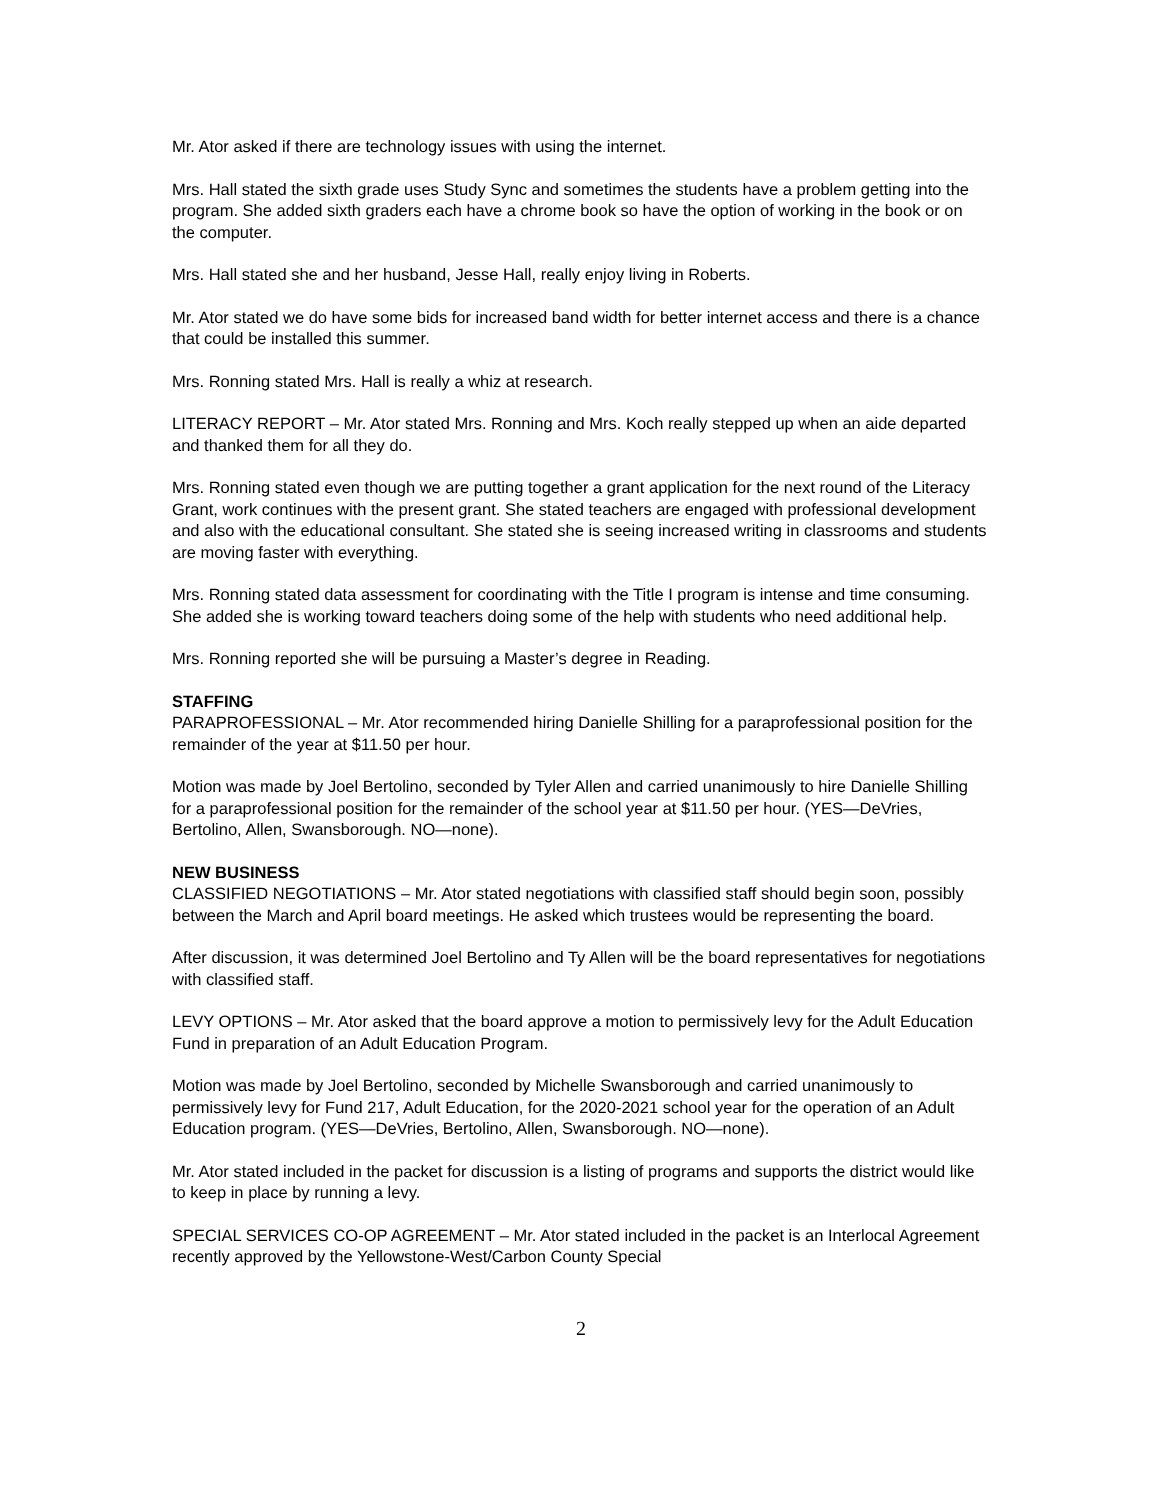Mr. Ator asked if there are technology issues with using the internet.
Mrs. Hall stated the sixth grade uses Study Sync and sometimes the students have a problem getting into the program. She added sixth graders each have a chrome book so have the option of working in the book or on the computer.
Mrs. Hall stated she and her husband, Jesse Hall, really enjoy living in Roberts.
Mr. Ator stated we do have some bids for increased band width for better internet access and there is a chance that could be installed this summer.
Mrs. Ronning stated Mrs. Hall is really a whiz at research.
LITERACY REPORT – Mr. Ator stated Mrs. Ronning and Mrs. Koch really stepped up when an aide departed and thanked them for all they do.
Mrs. Ronning stated even though we are putting together a grant application for the next round of the Literacy Grant, work continues with the present grant. She stated teachers are engaged with professional development and also with the educational consultant. She stated she is seeing increased writing in classrooms and students are moving faster with everything.
Mrs. Ronning stated data assessment for coordinating with the Title I program is intense and time consuming. She added she is working toward teachers doing some of the help with students who need additional help.
Mrs. Ronning reported she will be pursuing a Master’s degree in Reading.
STAFFING
PARAPROFESSIONAL – Mr. Ator recommended hiring Danielle Shilling for a paraprofessional position for the remainder of the year at $11.50 per hour.
Motion was made by Joel Bertolino, seconded by Tyler Allen and carried unanimously to hire Danielle Shilling for a paraprofessional position for the remainder of the school year at $11.50 per hour. (YES—DeVries, Bertolino, Allen, Swansborough. NO—none).
NEW BUSINESS
CLASSIFIED NEGOTIATIONS – Mr. Ator stated negotiations with classified staff should begin soon, possibly between the March and April board meetings. He asked which trustees would be representing the board.
After discussion, it was determined Joel Bertolino and Ty Allen will be the board representatives for negotiations with classified staff.
LEVY OPTIONS – Mr. Ator asked that the board approve a motion to permissively levy for the Adult Education Fund in preparation of an Adult Education Program.
Motion was made by Joel Bertolino, seconded by Michelle Swansborough and carried unanimously to permissively levy for Fund 217, Adult Education, for the 2020-2021 school year for the operation of an Adult Education program. (YES—DeVries, Bertolino, Allen, Swansborough. NO—none).
Mr. Ator stated included in the packet for discussion is a listing of programs and supports the district would like to keep in place by running a levy.
SPECIAL SERVICES CO-OP AGREEMENT – Mr. Ator stated included in the packet is an Interlocal Agreement recently approved by the Yellowstone-West/Carbon County Special
2